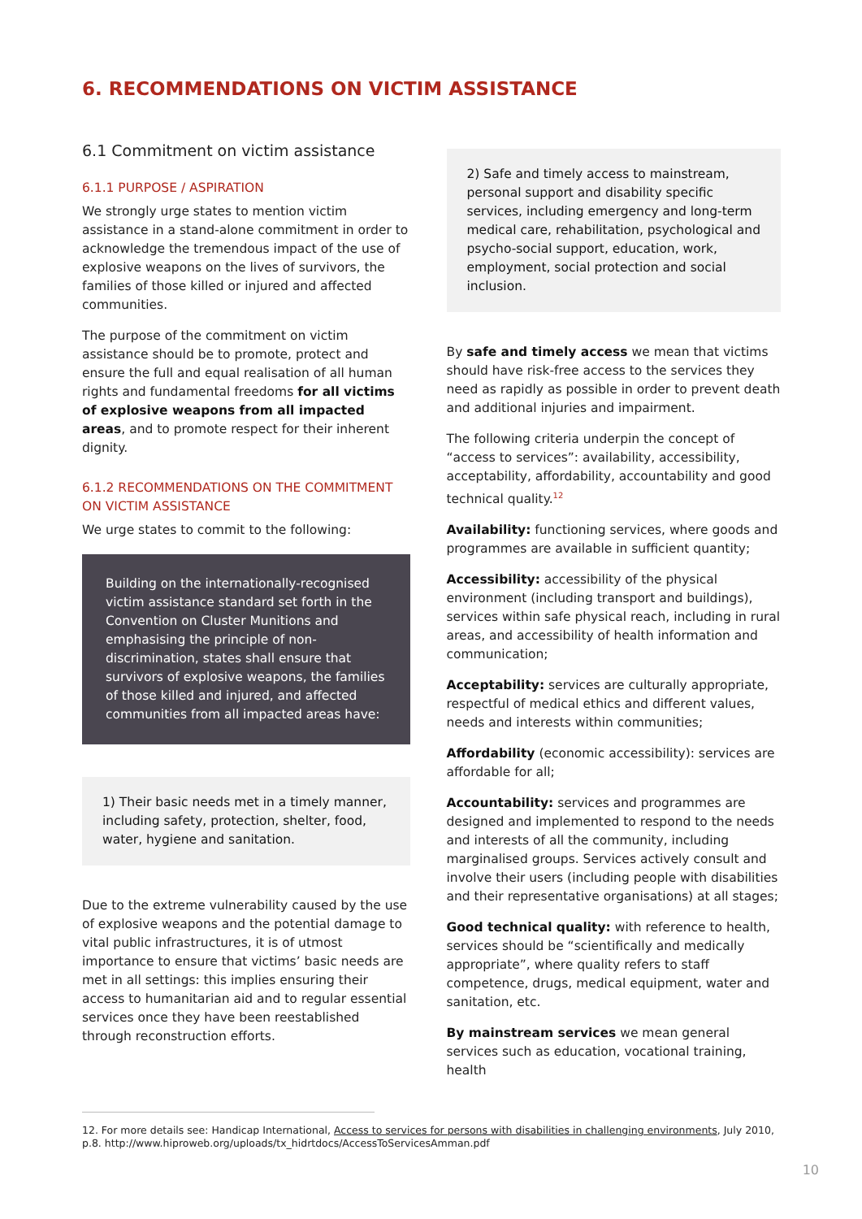6. RECOMMENDATIONS ON VICTIM ASSISTANCE
6.1 Commitment on victim assistance
6.1.1 PURPOSE / ASPIRATION
We strongly urge states to mention victim assistance in a stand-alone commitment in order to acknowledge the tremendous impact of the use of explosive weapons on the lives of survivors, the families of those killed or injured and affected communities.
The purpose of the commitment on victim assistance should be to promote, protect and ensure the full and equal realisation of all human rights and fundamental freedoms for all victims of explosive weapons from all impacted areas, and to promote respect for their inherent dignity.
6.1.2 RECOMMENDATIONS ON THE COMMITMENT ON VICTIM ASSISTANCE
We urge states to commit to the following:
Building on the internationally-recognised victim assistance standard set forth in the Convention on Cluster Munitions and emphasising the principle of non-discrimination, states shall ensure that survivors of explosive weapons, the families of those killed and injured, and affected communities from all impacted areas have:
1) Their basic needs met in a timely manner, including safety, protection, shelter, food, water, hygiene and sanitation.
Due to the extreme vulnerability caused by the use of explosive weapons and the potential damage to vital public infrastructures, it is of utmost importance to ensure that victims’ basic needs are met in all settings: this implies ensuring their access to humanitarian aid and to regular essential services once they have been reestablished through reconstruction efforts.
2) Safe and timely access to mainstream, personal support and disability specific services, including emergency and long-term medical care, rehabilitation, psychological and psycho-social support, education, work, employment, social protection and social inclusion.
By safe and timely access we mean that victims should have risk-free access to the services they need as rapidly as possible in order to prevent death and additional injuries and impairment.
The following criteria underpin the concept of “access to services”: availability, accessibility, acceptability, affordability, accountability and good technical quality.<sup>12</sup>
Availability: functioning services, where goods and programmes are available in sufficient quantity;
Accessibility: accessibility of the physical environment (including transport and buildings), services within safe physical reach, including in rural areas, and accessibility of health information and communication;
Acceptability: services are culturally appropriate, respectful of medical ethics and different values, needs and interests within communities;
Affordability (economic accessibility): services are affordable for all;
Accountability: services and programmes are designed and implemented to respond to the needs and interests of all the community, including marginalised groups. Services actively consult and involve their users (including people with disabilities and their representative organisations) at all stages;
Good technical quality: with reference to health, services should be “scientifically and medically appropriate”, where quality refers to staff competence, drugs, medical equipment, water and sanitation, etc.
By mainstream services we mean general services such as education, vocational training, health
12. For more details see: Handicap International, Access to services for persons with disabilities in challenging environments, July 2010, p.8. http://www.hiproweb.org/uploads/tx_hidrtdocs/AccessToServicesAmman.pdf
10